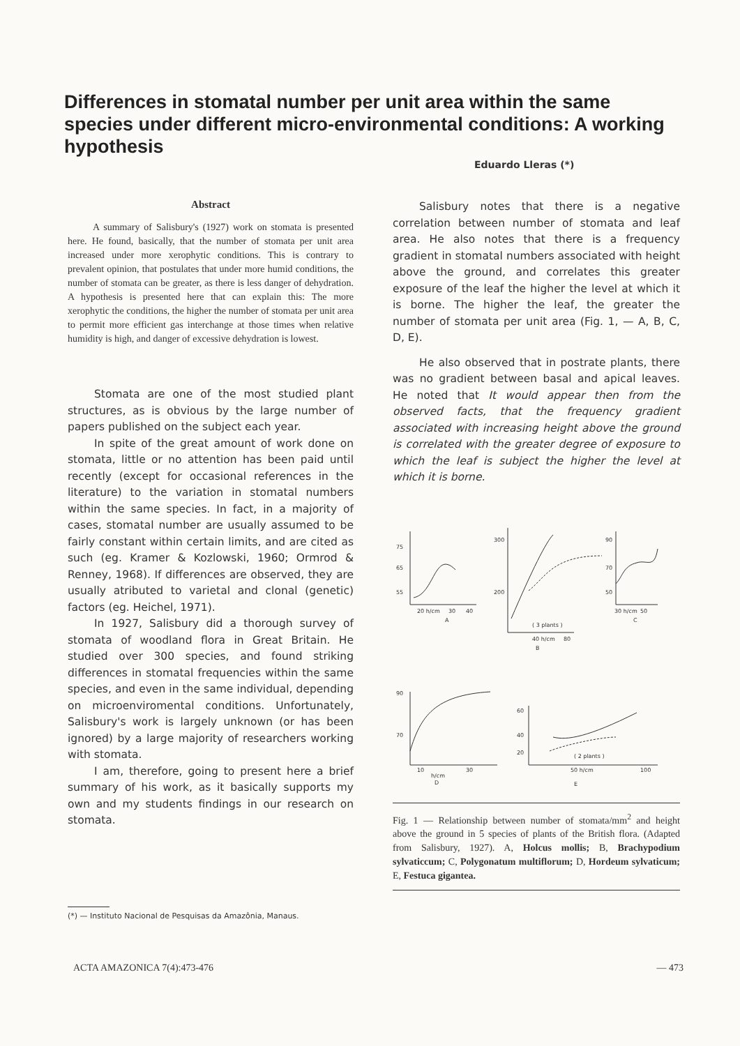Differences in stomatal number per unit area within the same species under different micro-environmental conditions: A working hypothesis
Eduardo Lleras (*)
Abstract
A summary of Salisbury's (1927) work on stomata is presented here. He found, basically, that the number of stomata per unit area increased under more xerophytic conditions. This is contrary to prevalent opinion, that postulates that under more humid conditions, the number of stomata can be greater, as there is less danger of dehydration. A hypothesis is presented here that can explain this: The more xerophytic the conditions, the higher the number of stomata per unit area to permit more efficient gas interchange at those times when relative humidity is high, and danger of excessive dehydration is lowest.
Stomata are one of the most studied plant structures, as is obvious by the large number of papers published on the subject each year.
In spite of the great amount of work done on stomata, little or no attention has been paid until recently (except for occasional references in the literature) to the variation in stomatal numbers within the same species. In fact, in a majority of cases, stomatal number are usually assumed to be fairly constant within certain limits, and are cited as such (eg. Kramer & Kozlowski, 1960; Ormrod & Renney, 1968). If differences are observed, they are usually atributed to varietal and clonal (genetic) factors (eg. Heichel, 1971).
In 1927, Salisbury did a thorough survey of stomata of woodland flora in Great Britain. He studied over 300 species, and found striking differences in stomatal frequencies within the same species, and even in the same individual, depending on microenviromental conditions. Unfortunately, Salisbury's work is largely unknown (or has been ignored) by a large majority of researchers working with stomata.
I am, therefore, going to present here a brief summary of his work, as it basically supports my own and my students findings in our research on stomata.
Salisbury notes that there is a negative correlation between number of stomata and leaf area. He also notes that there is a frequency gradient in stomatal numbers associated with height above the ground, and correlates this greater exposure of the leaf the higher the level at which it is borne. The higher the leaf, the greater the number of stomata per unit area (Fig. 1, — A, B, C, D, E).
He also observed that in postrate plants, there was no gradient between basal and apical leaves. He noted that It would appear then from the observed facts, that the frequency gradient associated with increasing height above the ground is correlated with the greater degree of exposure to which the leaf is subject the higher the level at which it is borne.
75
65
55
20 h/cm
30
40
A
300
200
( 3 plants )
40 h/cm
80
B
90
70
50
30 h/cm
50
C
90
70
10
h/cm
30
D
60
40
20
( 2 plants )
50 h/cm
100
E
Fig. 1 — Relationship between number of stomata/mm<sup>2</sup> and height above the ground in 5 species of plants of the British flora. (Adapted from Salisbury, 1927). A, Holcus mollis; B, Brachypodium sylvaticcum; C, Polygonatum multiflorum; D, Hordeum sylvaticum; E, Festuca gigantea.
(*) — Instituto Nacional de Pesquisas da Amazônia, Manaus.
ACTA AMAZONICA 7(4):473-476 — 473